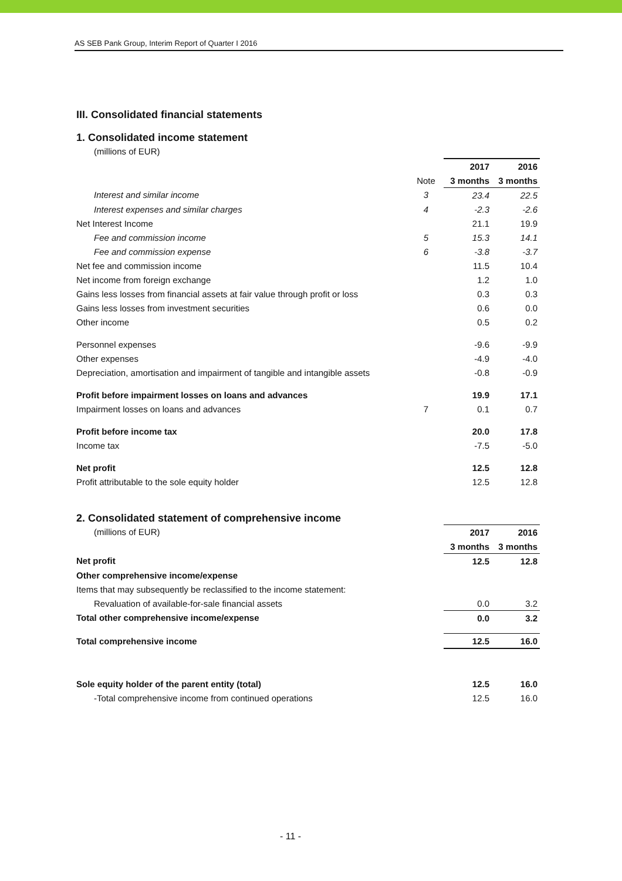AS SEB Pank Group, Interim Report of Quarter I 2016
III. Consolidated financial statements
1. Consolidated income statement
| (millions of EUR) | | | |
| | | 2017 | 2016 |
| | Note | 3 months | 3 months |
| Interest and similar income | 3 | 23.4 | 22.5 |
| Interest expenses and similar charges | 4 | -2.3 | -2.6 |
| Net Interest Income | | 21.1 | 19.9 |
| Fee and commission income | 5 | 15.3 | 14.1 |
| Fee and commission expense | 6 | -3.8 | -3.7 |
| Net fee and commission income | | 11.5 | 10.4 |
| Net income from foreign exchange | | 1.2 | 1.0 |
| Gains less losses from financial assets at fair value through profit or loss | | 0.3 | 0.3 |
| Gains less losses from investment securities | | 0.6 | 0.0 |
| Other income | | 0.5 | 0.2 |
| Personnel expenses | | -9.6 | -9.9 |
| Other expenses | | -4.9 | -4.0 |
| Depreciation, amortisation and impairment of tangible and intangible assets | | -0.8 | -0.9 |
| Profit before impairment losses on loans and advances | | 19.9 | 17.1 |
| Impairment losses on loans and advances | 7 | 0.1 | 0.7 |
| Profit before income tax | | 20.0 | 17.8 |
| Income tax | | -7.5 | -5.0 |
| Net profit | | 12.5 | 12.8 |
| Profit attributable to the sole equity holder | | 12.5 | 12.8 |
2. Consolidated statement of comprehensive income
| (millions of EUR) | 2017 | 2016 |
| | 3 months | 3 months |
| Net profit | 12.5 | 12.8 |
| Other comprehensive income/expense | | |
| Items that may subsequently be reclassified to the income statement: | | |
| Revaluation of available-for-sale financial assets | 0.0 | 3.2 |
| Total other comprehensive income/expense | 0.0 | 3.2 |
| Total comprehensive income | 12.5 | 16.0 |
| Sole equity holder of the parent entity (total) | 12.5 | 16.0 |
| -Total comprehensive income from continued operations | 12.5 | 16.0 |
- 11 -